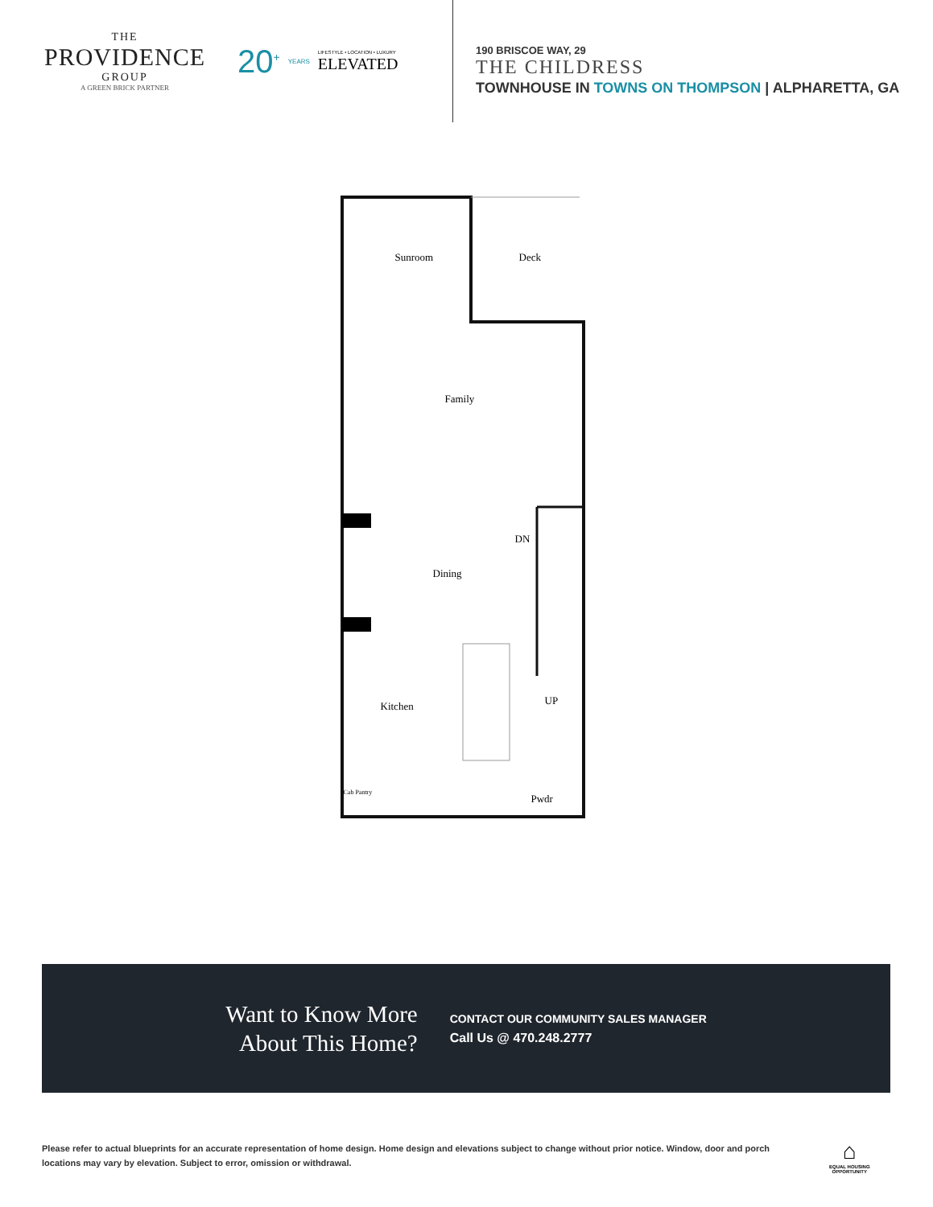THE
PROVIDENCE
GROUP
A GREEN BRICK PARTNER
20<sup>+</sup> YEARS
LIFESTYLE • LOCATION • LUXURY
ELEVATED
190 BRISCOE WAY, 29
THE CHILDRESS
TOWNHOUSE IN TOWNS ON THOMPSON | ALPHARETTA, GA
Sunroom Deck
Family
DN
Dining
Kitchen UP
Cab Pantry
Pwdr
Want to Know More
About This Home?
CONTACT OUR COMMUNITY SALES MANAGER
Call Us @ 470.248.2777
Please refer to actual blueprints for an accurate representation of home design. Home design and elevations subject to change without prior notice. Window, door and porch locations may vary by elevation. Subject to error, omission or withdrawal.
⌂
EQUAL HOUSING
OPPORTUNITY